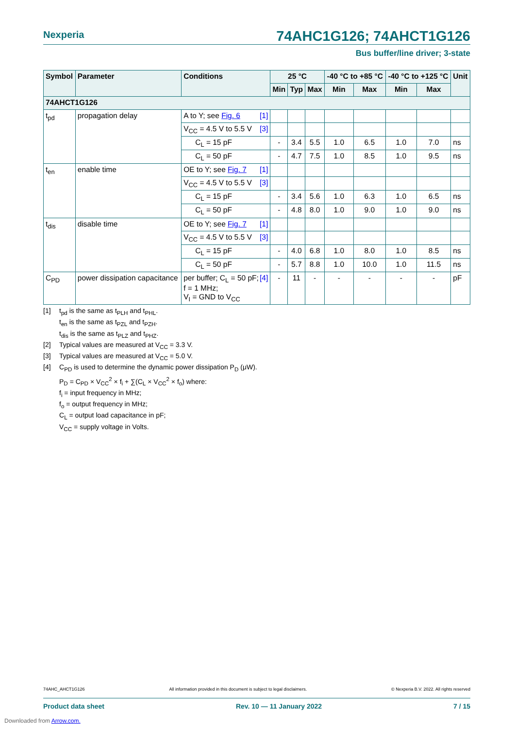Nexperia
74AHC1G126; 74AHCT1G126
Bus buffer/line driver; 3-state
| Symbol | Parameter | Conditions | 25 °C | | | -40 °C to +85 °C | | -40 °C to +125 °C | | Unit |
| --- | --- | --- | --- | --- | --- | --- | --- | --- | --- | --- |
| | | | Min | Typ | Max | Min | Max | Min | Max | |
| 74AHCT1G126 | | | | | | | | | | |
| t<sub>pd</sub> | propagation delay | A to Y; see Fig. 6 [1] | | | | | | | | |
| | | V<sub>CC</sub> = 4.5 V to 5.5 V [3] | | | | | | | | |
| | | C<sub>L</sub> = 15 pF | - | 3.4 | 5.5 | 1.0 | 6.5 | 1.0 | 7.0 | ns |
| | | C<sub>L</sub> = 50 pF | - | 4.7 | 7.5 | 1.0 | 8.5 | 1.0 | 9.5 | ns |
| t<sub>en</sub> | enable time | OE to Y; see Fig. 7 [1] | | | | | | | | |
| | | V<sub>CC</sub> = 4.5 V to 5.5 V [3] | | | | | | | | |
| | | C<sub>L</sub> = 15 pF | - | 3.4 | 5.6 | 1.0 | 6.3 | 1.0 | 6.5 | ns |
| | | C<sub>L</sub> = 50 pF | - | 4.8 | 8.0 | 1.0 | 9.0 | 1.0 | 9.0 | ns |
| t<sub>dis</sub> | disable time | OE to Y; see Fig. 7 [1] | | | | | | | | |
| | | V<sub>CC</sub> = 4.5 V to 5.5 V [3] | | | | | | | | |
| | | C<sub>L</sub> = 15 pF | - | 4.0 | 6.8 | 1.0 | 8.0 | 1.0 | 8.5 | ns |
| | | C<sub>L</sub> = 50 pF | - | 5.7 | 8.8 | 1.0 | 10.0 | 1.0 | 11.5 | ns |
| C<sub>PD</sub> | power dissipation capacitance | [4] per buffer; C<sub>L</sub> = 50 pF; f = 1 MHz; V<sub>I</sub> = GND to V<sub>CC</sub> | - | 11 | - | - | - | - | - | pF |
[1] t<sub>pd</sub> is the same as t<sub>PLH</sub> and t<sub>PHL</sub>.
t<sub>en</sub> is the same as t<sub>PZL</sub> and t<sub>PZH</sub>.
t<sub>dis</sub> is the same as t<sub>PLZ</sub> and t<sub>PHZ</sub>.
[2] Typical values are measured at V<sub>CC</sub> = 3.3 V.
[3] Typical values are measured at V<sub>CC</sub> = 5.0 V.
[4] C<sub>PD</sub> is used to determine the dynamic power dissipation P<sub>D</sub> (μW).
P<sub>D</sub> = C<sub>PD</sub> × V<sub>CC</sub><sup>2</sup> × f<sub>i</sub> + ∑(C<sub>L</sub> × V<sub>CC</sub><sup>2</sup> × f<sub>o</sub>) where:
f<sub>i</sub> = input frequency in MHz;
f<sub>o</sub> = output frequency in MHz;
C<sub>L</sub> = output load capacitance in pF;
V<sub>CC</sub> = supply voltage in Volts.
74AHC_AHCT1G126 All information provided in this document is subject to legal disclaimers. © Nexperia B.V. 2022. All rights reserved
Product data sheet Rev. 10 — 11 January 2022 7 / 15
Downloaded from Arrow.com.